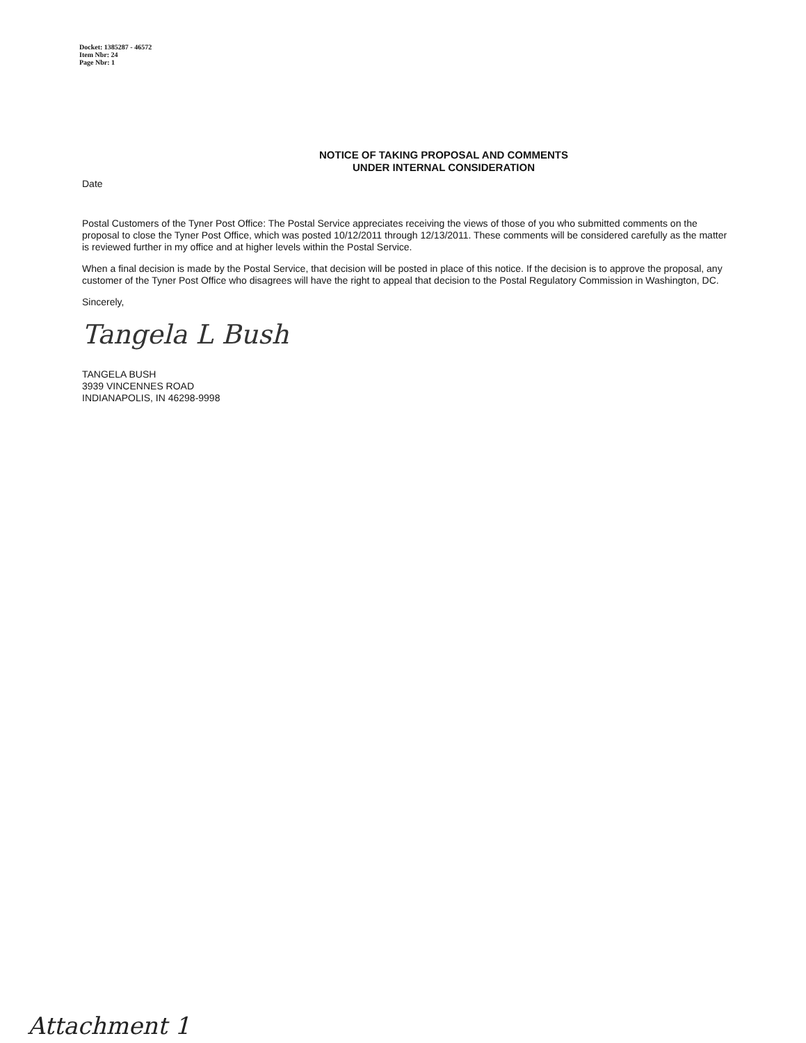Docket: 1385287 - 46572
Item Nbr: 24
Page Nbr: 1
NOTICE OF TAKING PROPOSAL AND COMMENTS
UNDER INTERNAL CONSIDERATION
Date
Postal Customers of the Tyner Post Office: The Postal Service appreciates receiving the views of those of you who submitted comments on the proposal to close the Tyner Post Office, which was posted 10/12/2011 through 12/13/2011. These comments will be considered carefully as the matter is reviewed further in my office and at higher levels within the Postal Service.
When a final decision is made by the Postal Service, that decision will be posted in place of this notice. If the decision is to approve the proposal, any customer of the Tyner Post Office who disagrees will have the right to appeal that decision to the Postal Regulatory Commission in Washington, DC.
Sincerely,
Tangela L Bush
TANGELA BUSH
3939 VINCENNES ROAD
INDIANAPOLIS, IN 46298-9998
Attachment 1